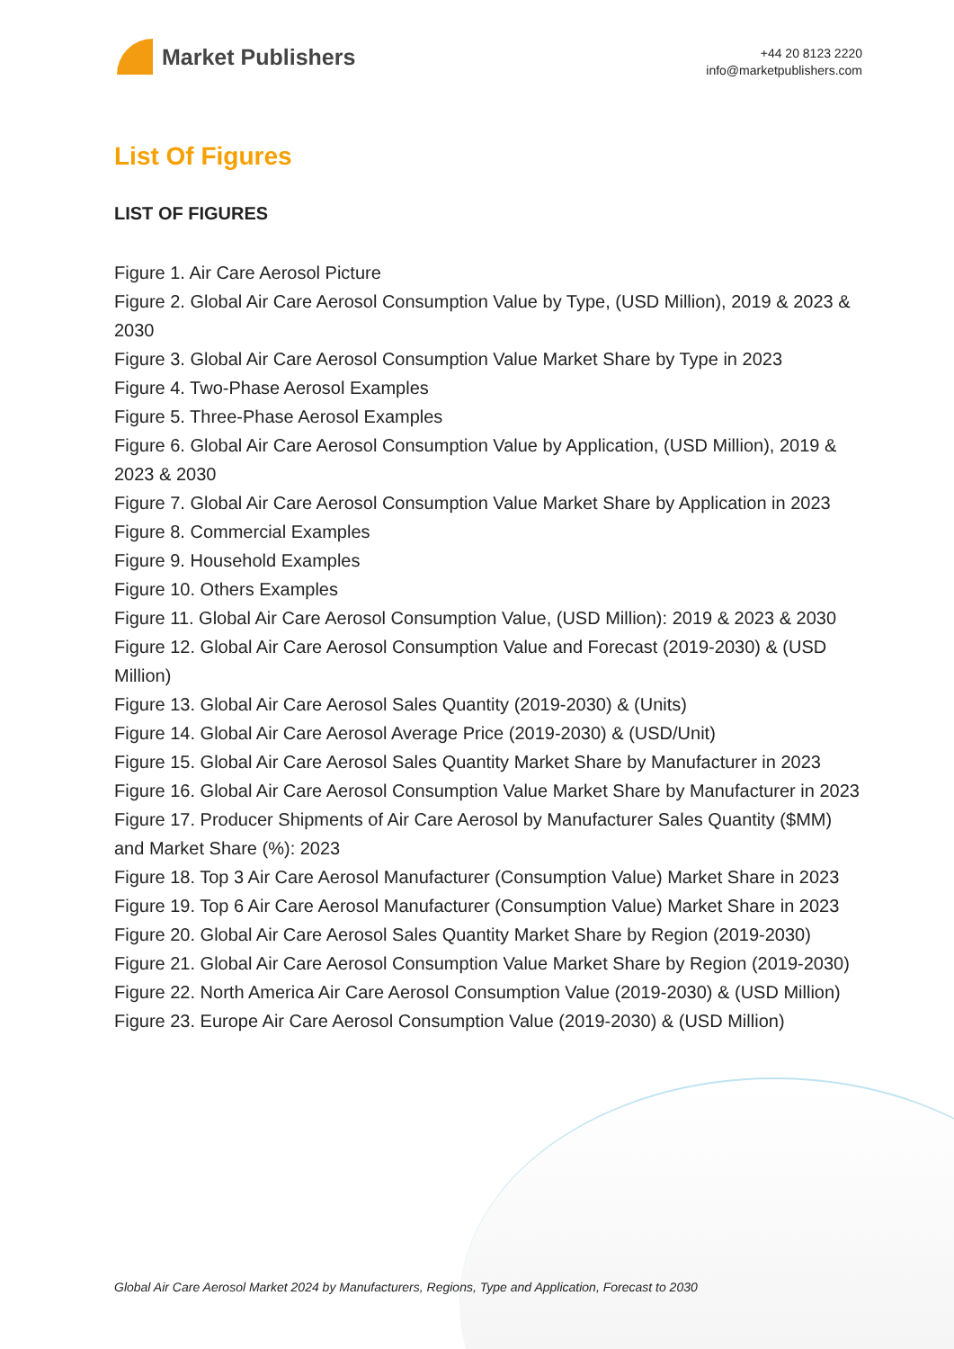Market Publishers
+44 20 8123 2220
info@marketpublishers.com
List Of Figures
LIST OF FIGURES
Figure 1. Air Care Aerosol Picture
Figure 2. Global Air Care Aerosol Consumption Value by Type, (USD Million), 2019 & 2023 & 2030
Figure 3. Global Air Care Aerosol Consumption Value Market Share by Type in 2023
Figure 4. Two-Phase Aerosol Examples
Figure 5. Three-Phase Aerosol Examples
Figure 6. Global Air Care Aerosol Consumption Value by Application, (USD Million), 2019 & 2023 & 2030
Figure 7. Global Air Care Aerosol Consumption Value Market Share by Application in 2023
Figure 8. Commercial Examples
Figure 9. Household Examples
Figure 10. Others Examples
Figure 11. Global Air Care Aerosol Consumption Value, (USD Million): 2019 & 2023 & 2030
Figure 12. Global Air Care Aerosol Consumption Value and Forecast (2019-2030) & (USD Million)
Figure 13. Global Air Care Aerosol Sales Quantity (2019-2030) & (Units)
Figure 14. Global Air Care Aerosol Average Price (2019-2030) & (USD/Unit)
Figure 15. Global Air Care Aerosol Sales Quantity Market Share by Manufacturer in 2023
Figure 16. Global Air Care Aerosol Consumption Value Market Share by Manufacturer in 2023
Figure 17. Producer Shipments of Air Care Aerosol by Manufacturer Sales Quantity ($MM) and Market Share (%): 2023
Figure 18. Top 3 Air Care Aerosol Manufacturer (Consumption Value) Market Share in 2023
Figure 19. Top 6 Air Care Aerosol Manufacturer (Consumption Value) Market Share in 2023
Figure 20. Global Air Care Aerosol Sales Quantity Market Share by Region (2019-2030)
Figure 21. Global Air Care Aerosol Consumption Value Market Share by Region (2019-2030)
Figure 22. North America Air Care Aerosol Consumption Value (2019-2030) & (USD Million)
Figure 23. Europe Air Care Aerosol Consumption Value (2019-2030) & (USD Million)
Global Air Care Aerosol Market 2024 by Manufacturers, Regions, Type and Application, Forecast to 2030